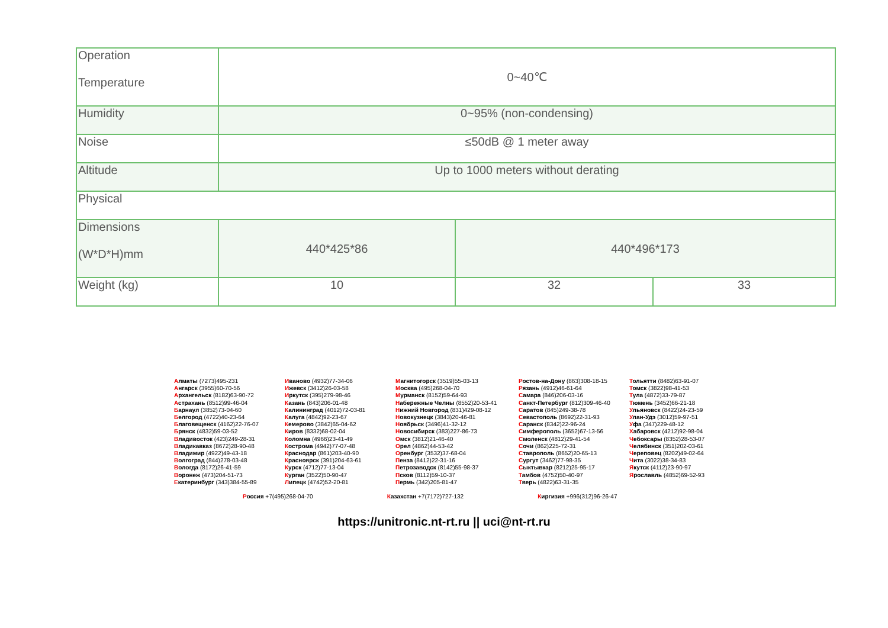| Operation Temperature | 0~40℃ | | |
| Humidity | 0~95% (non-condensing) | | |
| Noise | ≤50dB @ 1 meter away | | |
| Altitude | Up to 1000 meters without derating | | |
| Physical | | | |
| Dimensions (W*D*H)mm | 440*425*86 | 440*496*173 | |
| Weight (kg) | 10 | 32 | 33 |
Алматы (7273)495-231
Ангарск (3955)60-70-56
Архангельск (8182)63-90-72
Астрахань (8512)99-46-04
Барнаул (3852)73-04-60
Белгород (4722)40-23-64
Благовещенск (4162)22-76-07
Брянск (4832)59-03-52
Владивосток (423)249-28-31
Владикавказ (8672)28-90-48
Владимир (4922)49-43-18
Волгоград (844)278-03-48
Вологда (8172)26-41-59
Воронеж (473)204-51-73
Екатеринбург (343)384-55-89
Иваново (4932)77-34-06
Ижевск (3412)26-03-58
Иркутск (395)279-98-46
Казань (843)206-01-48
Калининград (4012)72-03-81
Калуга (4842)92-23-67
Кемерово (3842)65-04-62
Киров (8332)68-02-04
Коломна (4966)23-41-49
Кострома (4942)77-07-48
Краснодар (861)203-40-90
Красноярск (391)204-63-61
Курск (4712)77-13-04
Курган (3522)50-90-47
Липецк (4742)52-20-81
Магнитогорск (3519)55-03-13
Москва (495)268-04-70
Мурманск (8152)59-64-93
Набережные Челны (8552)20-53-41
Нижний Новгород (831)429-08-12
Новокузнецк (3843)20-46-81
Ноябрьск (3496)41-32-12
Новосибирск (383)227-86-73
Омск (3812)21-46-40
Орел (4862)44-53-42
Оренбург (3532)37-68-04
Пенза (8412)22-31-16
Петрозаводск (8142)55-98-37
Псков (8112)59-10-37
Пермь (342)205-81-47
Ростов-на-Дону (863)308-18-15
Рязань (4912)46-61-64
Самара (846)206-03-16
Санкт-Петербург (812)309-46-40
Саратов (845)249-38-78
Севастополь (8692)22-31-93
Саранск (8342)22-96-24
Симферополь (3652)67-13-56
Смоленск (4812)29-41-54
Сочи (862)225-72-31
Ставрополь (8652)20-65-13
Сургут (3462)77-98-35
Сыктывкар (8212)25-95-17
Тамбов (4752)50-40-97
Тверь (4822)63-31-35
Тольятти (8482)63-91-07
Томск (3822)98-41-53
Тула (4872)33-79-87
Тюмень (3452)66-21-18
Ульяновск (8422)24-23-59
Улан-Удэ (3012)59-97-51
Уфа (347)229-48-12
Хабаровск (4212)92-98-04
Чебоксары (8352)28-53-07
Челябинск (351)202-03-61
Череповец (8202)49-02-64
Чита (3022)38-34-83
Якутск (4112)23-90-97
Ярославль (4852)69-52-93
Россия +7(495)268-04-70 Казахстан +7(7172)727-132 Киргизия +996(312)96-26-47
https://unitronic.nt-rt.ru || uci@nt-rt.ru